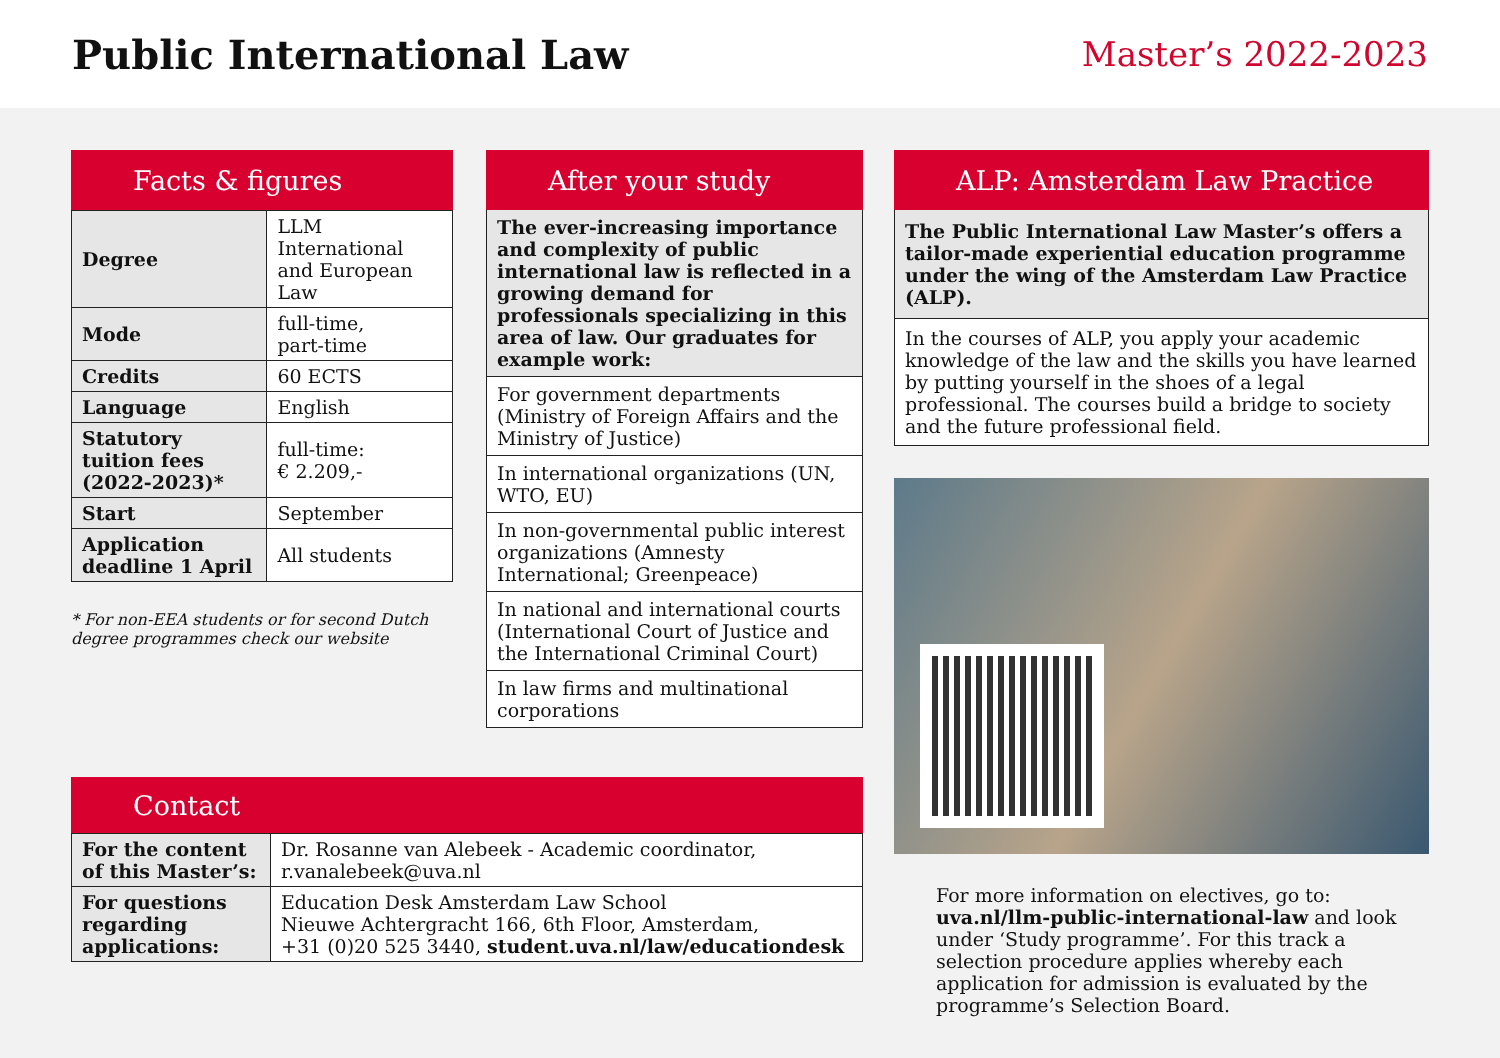Public International Law
Master’s 2022-2023
Facts & figures
| Degree | LLM International and European Law |
| Mode | full-time, part-time |
| Credits | 60 ECTS |
| Language | English |
| Statutory tuition fees (2022-2023)* | full-time: € 2.209,- |
| Start | September |
| Application deadline 1 April | All students |
* For non-EEA students or for second Dutch degree programmes check our website
After your study
The ever-increasing importance and complexity of public international law is reflected in a growing demand for professionals specializing in this area of law. Our graduates for example work:
For government departments (Ministry of Foreign Affairs and the Ministry of Justice)
In international organizations (UN, WTO, EU)
In non-governmental public interest organizations (Amnesty International; Greenpeace)
In national and international courts (International Court of Justice and the International Criminal Court)
In law firms and multinational corporations
ALP: Amsterdam Law Practice
The Public International Law Master’s offers a tailor-made experiential education programme under the wing of the Amsterdam Law Practice (ALP).
In the courses of ALP, you apply your academic knowledge of the law and the skills you have learned by putting yourself in the shoes of a legal professional. The courses build a bridge to society and the future professional field.
For more information on electives, go to: uva.nl/llm-public-international-law and look under ‘Study programme’. For this track a selection procedure applies whereby each application for admission is evaluated by the programme’s Selection Board.
Contact
| For the content of this Master’s: | Dr. Rosanne van Alebeek - Academic coordinator, r.vanalebeek@uva.nl |
| For questions regarding applications: | Education Desk Amsterdam Law School Nieuwe Achtergracht 166, 6th Floor, Amsterdam, +31 (0)20 525 3440, student.uva.nl/law/educationdesk |